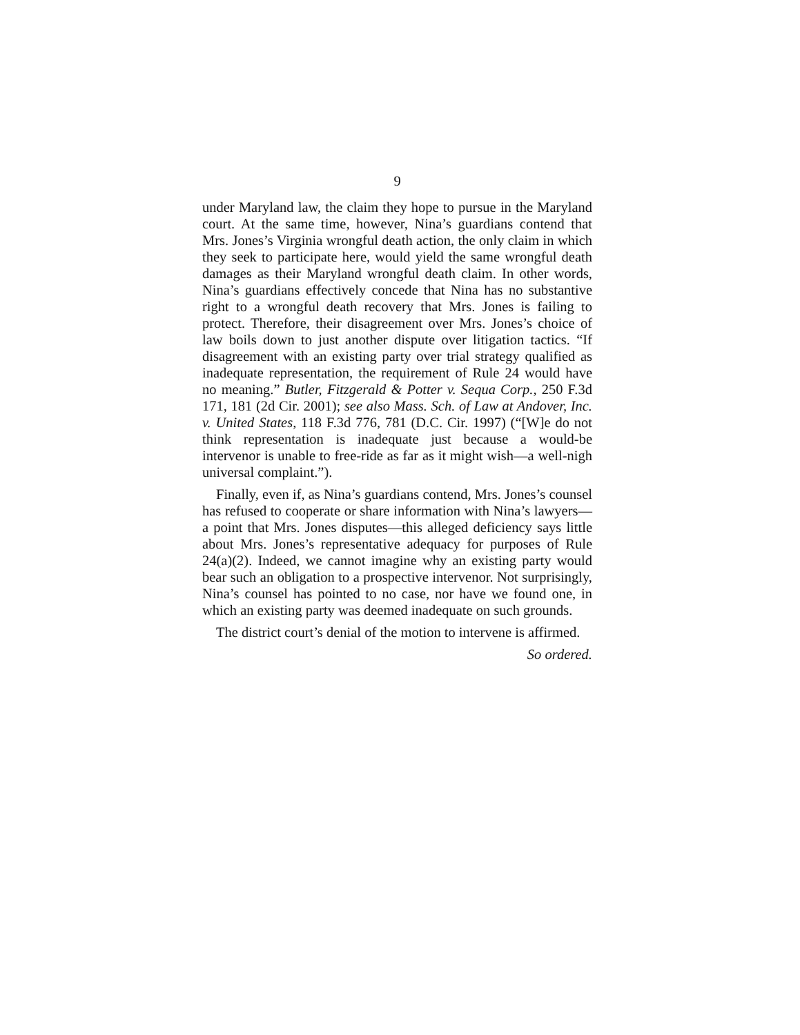9
under Maryland law, the claim they hope to pursue in the Maryland court. At the same time, however, Nina’s guardians contend that Mrs. Jones’s Virginia wrongful death action, the only claim in which they seek to participate here, would yield the same wrongful death damages as their Maryland wrongful death claim. In other words, Nina’s guardians effectively concede that Nina has no substantive right to a wrongful death recovery that Mrs. Jones is failing to protect. Therefore, their disagreement over Mrs. Jones’s choice of law boils down to just another dispute over litigation tactics. “If disagreement with an existing party over trial strategy qualified as inadequate representation, the requirement of Rule 24 would have no meaning.” Butler, Fitzgerald & Potter v. Sequa Corp., 250 F.3d 171, 181 (2d Cir. 2001); see also Mass. Sch. of Law at Andover, Inc. v. United States, 118 F.3d 776, 781 (D.C. Cir. 1997) (“[W]e do not think representation is inadequate just because a would-be intervenor is unable to free-ride as far as it might wish—a well-nigh universal complaint.”).
Finally, even if, as Nina’s guardians contend, Mrs. Jones’s counsel has refused to cooperate or share information with Nina’s lawyers—a point that Mrs. Jones disputes—this alleged deficiency says little about Mrs. Jones’s representative adequacy for purposes of Rule 24(a)(2). Indeed, we cannot imagine why an existing party would bear such an obligation to a prospective intervenor. Not surprisingly, Nina’s counsel has pointed to no case, nor have we found one, in which an existing party was deemed inadequate on such grounds.
The district court’s denial of the motion to intervene is affirmed.
So ordered.